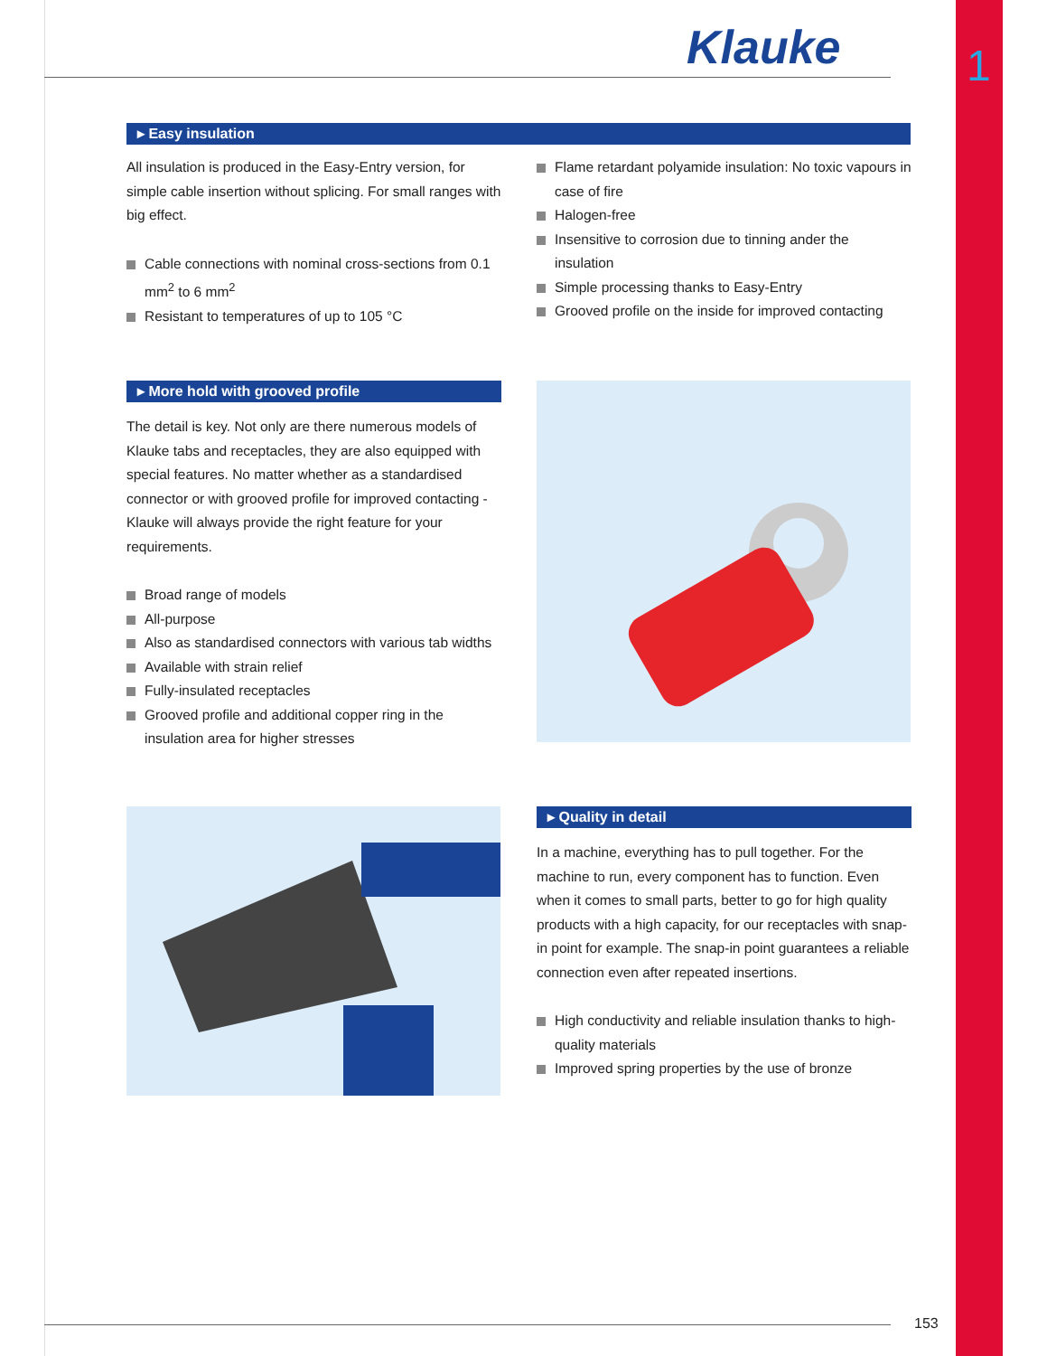Klauke 1
▸ Easy insulation
All insulation is produced in the Easy-Entry version, for simple cable insertion without splicing. For small ranges with big effect.
Cable connections with nominal cross-sections from 0.1 mm<sup>2</sup> to 6 mm<sup>2</sup>
Resistant to temperatures of up to 105 °C
Flame retardant polyamide insulation: No toxic vapours in case of fire
Halogen-free
Insensitive to corrosion due to tinning ander the insulation
Simple processing thanks to Easy-Entry
Grooved profile on the inside for improved contacting
▸ More hold with grooved profile
The detail is key. Not only are there numerous models of Klauke tabs and receptacles, they are also equipped with special features. No matter whether as a standardised connector or with grooved profile for improved contacting - Klauke will always provide the right feature for your requirements.
Broad range of models
All-purpose
Also as standardised connectors with various tab widths
Available with strain relief
Fully-insulated receptacles
Grooved profile and additional copper ring in the insulation area for higher stresses
▸ Quality in detail
In a machine, everything has to pull together. For the machine to run, every component has to function. Even when it comes to small parts, better to go for high quality products with a high capacity, for our receptacles with snap-in point for example. The snap-in point guarantees a reliable connection even after repeated insertions.
High conductivity and reliable insulation thanks to high-quality materials
Improved spring properties by the use of bronze
153